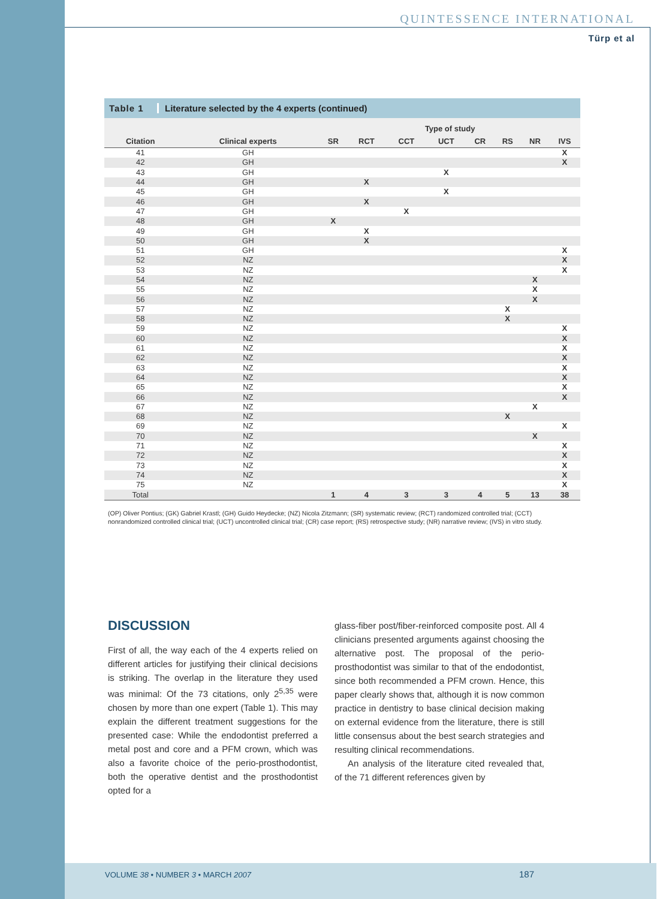QUINTESSENCE INTERNATIONAL
Türp et al
Table 1 Literature selected by the 4 experts (continued)
| | | Type of study | | | | | | | |
| --- | --- | --- | --- | --- | --- | --- | --- | --- | --- |
| Citation | Clinical experts | SR | RCT | CCT | UCT | CR | RS | NR | IVS |
| 41 | GH | | | | | | | | X |
| 42 | GH | | | | | | | | X |
| 43 | GH | | | | X | | | | |
| 44 | GH | | X | | | | | | |
| 45 | GH | | | | X | | | | |
| 46 | GH | | X | | | | | | |
| 47 | GH | | | X | | | | | |
| 48 | GH | X | | | | | | | |
| 49 | GH | | X | | | | | | |
| 50 | GH | | X | | | | | | |
| 51 | GH | | | | | | | | X |
| 52 | NZ | | | | | | | | X |
| 53 | NZ | | | | | | | | X |
| 54 | NZ | | | | | | | X | |
| 55 | NZ | | | | | | | X | |
| 56 | NZ | | | | | | | X | |
| 57 | NZ | | | | | | X | | |
| 58 | NZ | | | | | | X | | |
| 59 | NZ | | | | | | | | X |
| 60 | NZ | | | | | | | | X |
| 61 | NZ | | | | | | | | X |
| 62 | NZ | | | | | | | | X |
| 63 | NZ | | | | | | | | X |
| 64 | NZ | | | | | | | | X |
| 65 | NZ | | | | | | | | X |
| 66 | NZ | | | | | | | | X |
| 67 | NZ | | | | | | | X | |
| 68 | NZ | | | | | | X | | |
| 69 | NZ | | | | | | | | X |
| 70 | NZ | | | | | | | X | |
| 71 | NZ | | | | | | | | X |
| 72 | NZ | | | | | | | | X |
| 73 | NZ | | | | | | | | X |
| 74 | NZ | | | | | | | | X |
| 75 | NZ | | | | | | | | X |
| Total | | 1 | 4 | 3 | 3 | 4 | 5 | 13 | 38 |
(OP) Oliver Pontius; (GK) Gabriel Krastl; (GH) Guido Heydecke; (NZ) Nicola Zitzmann; (SR) systematic review; (RCT) randomized controlled trial; (CCT) nonrandomized controlled clinical trial; (UCT) uncontrolled clinical trial; (CR) case report; (RS) retrospective study; (NR) narrative review; (IVS) in vitro study.
DISCUSSION
First of all, the way each of the 4 experts relied on different articles for justifying their clinical decisions is striking. The overlap in the literature they used was minimal: Of the 73 citations, only 2<sup>5,35</sup> were chosen by more than one expert (Table 1). This may explain the different treatment suggestions for the presented case: While the endodontist preferred a metal post and core and a PFM crown, which was also a favorite choice of the perio-prosthodontist, both the operative dentist and the prosthodontist opted for a
glass-fiber post/fiber-reinforced composite post. All 4 clinicians presented arguments against choosing the alternative post. The proposal of the perio-prosthodontist was similar to that of the endodontist, since both recommended a PFM crown. Hence, this paper clearly shows that, although it is now common practice in dentistry to base clinical decision making on external evidence from the literature, there is still little consensus about the best search strategies and resulting clinical recommendations.
An analysis of the literature cited revealed that, of the 71 different references given by
VOLUME 38 • NUMBER 3 • MARCH 2007 187